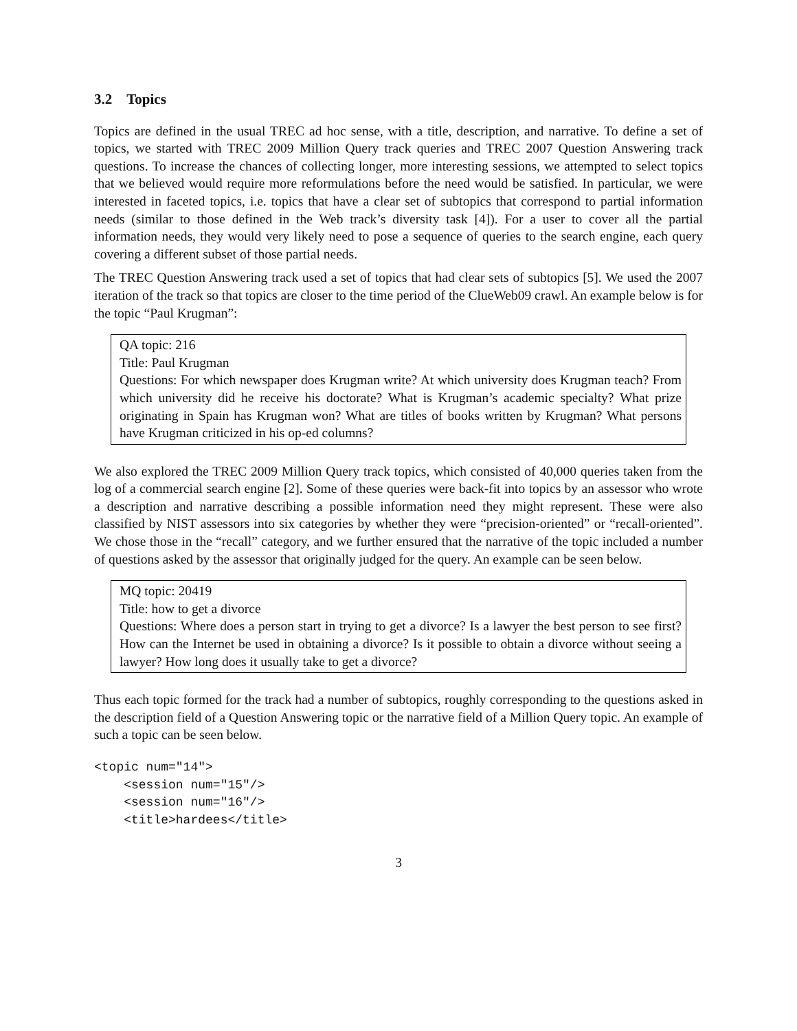3.2 Topics
Topics are defined in the usual TREC ad hoc sense, with a title, description, and narrative. To define a set of topics, we started with TREC 2009 Million Query track queries and TREC 2007 Question Answering track questions. To increase the chances of collecting longer, more interesting sessions, we attempted to select topics that we believed would require more reformulations before the need would be satisfied. In particular, we were interested in faceted topics, i.e. topics that have a clear set of subtopics that correspond to partial information needs (similar to those defined in the Web track’s diversity task [4]). For a user to cover all the partial information needs, they would very likely need to pose a sequence of queries to the search engine, each query covering a different subset of those partial needs.
The TREC Question Answering track used a set of topics that had clear sets of subtopics [5]. We used the 2007 iteration of the track so that topics are closer to the time period of the ClueWeb09 crawl. An example below is for the topic “Paul Krugman”:
QA topic: 216
Title: Paul Krugman
Questions: For which newspaper does Krugman write? At which university does Krugman teach? From which university did he receive his doctorate? What is Krugman’s academic specialty? What prize originating in Spain has Krugman won? What are titles of books written by Krugman? What persons have Krugman criticized in his op-ed columns?
We also explored the TREC 2009 Million Query track topics, which consisted of 40,000 queries taken from the log of a commercial search engine [2]. Some of these queries were back-fit into topics by an assessor who wrote a description and narrative describing a possible information need they might represent. These were also classified by NIST assessors into six categories by whether they were “precision-oriented” or “recall-oriented”. We chose those in the “recall” category, and we further ensured that the narrative of the topic included a number of questions asked by the assessor that originally judged for the query. An example can be seen below.
MQ topic: 20419
Title: how to get a divorce
Questions: Where does a person start in trying to get a divorce? Is a lawyer the best person to see first? How can the Internet be used in obtaining a divorce? Is it possible to obtain a divorce without seeing a lawyer? How long does it usually take to get a divorce?
Thus each topic formed for the track had a number of subtopics, roughly corresponding to the questions asked in the description field of a Question Answering topic or the narrative field of a Million Query topic. An example of such a topic can be seen below.
<topic num="14">
    <session num="15"/>
    <session num="16"/>
    <title>hardees</title>
3